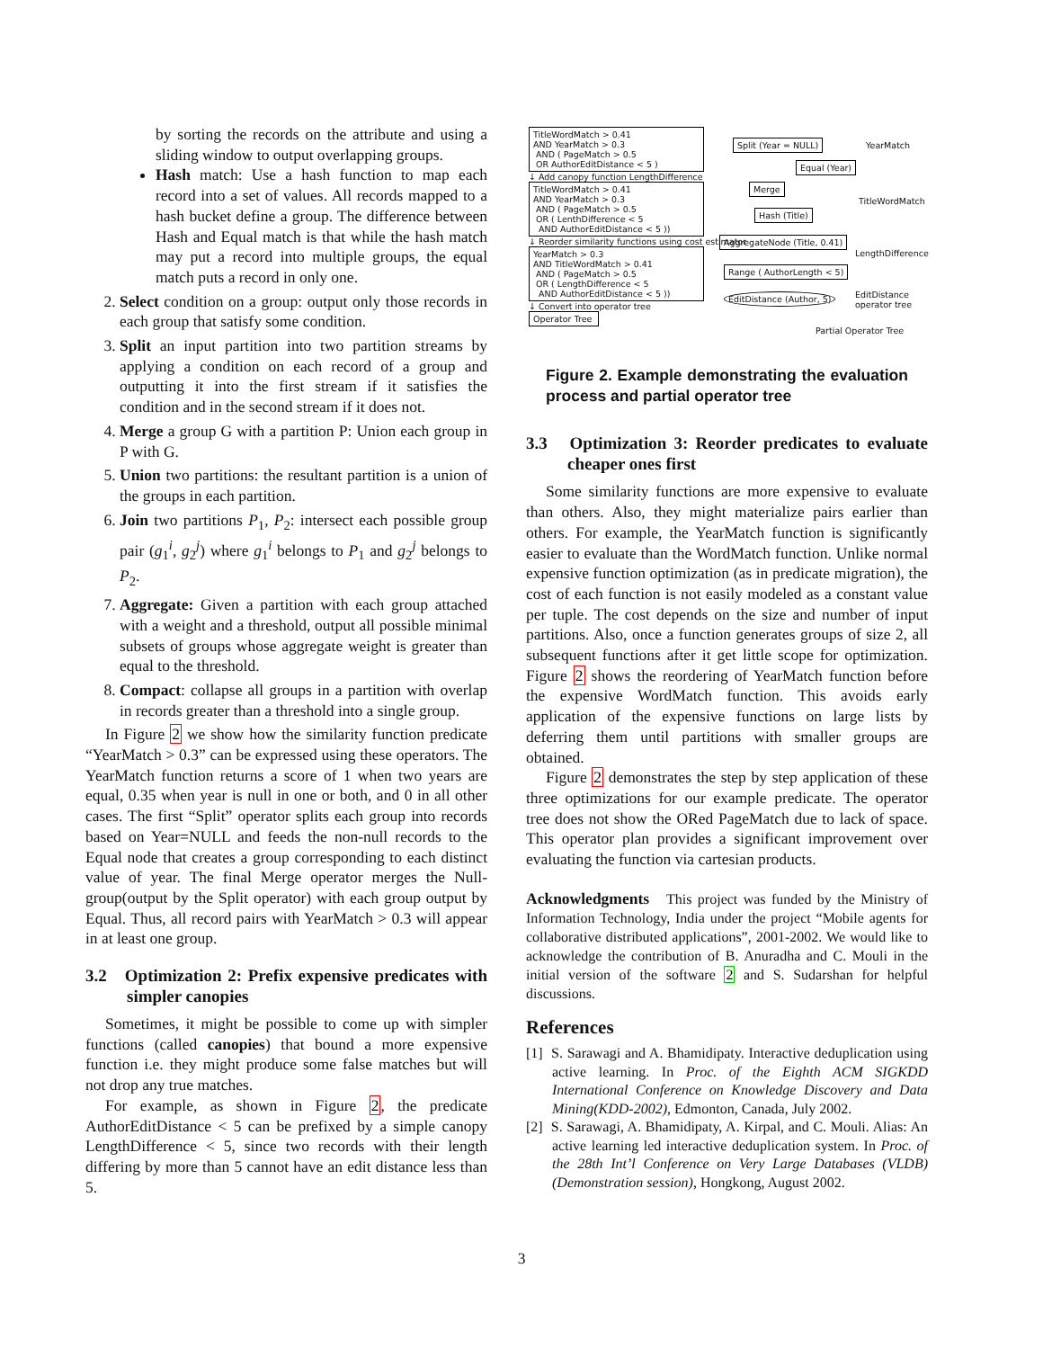by sorting the records on the attribute and using a sliding window to output overlapping groups.
Hash match: Use a hash function to map each record into a set of values. All records mapped to a hash bucket define a group. The difference between Hash and Equal match is that while the hash match may put a record into multiple groups, the equal match puts a record in only one.
2. Select condition on a group: output only those records in each group that satisfy some condition.
3. Split an input partition into two partition streams by applying a condition on each record of a group and outputting it into the first stream if it satisfies the condition and in the second stream if it does not.
4. Merge a group G with a partition P: Union each group in P with G.
5. Union two partitions: the resultant partition is a union of the groups in each partition.
6. Join two partitions P<sub>1</sub>, P<sub>2</sub>: intersect each possible group pair (g<sub>1</sub><sup>i</sup>, g<sub>2</sub><sup>j</sup>) where g<sub>1</sub><sup>i</sup> belongs to P<sub>1</sub> and g<sub>2</sub><sup>j</sup> belongs to P<sub>2</sub>.
7. Aggregate: Given a partition with each group attached with a weight and a threshold, output all possible minimal subsets of groups whose aggregate weight is greater than equal to the threshold.
8. Compact: collapse all groups in a partition with overlap in records greater than a threshold into a single group.
In Figure 2 we show how the similarity function predicate “YearMatch > 0.3” can be expressed using these operators. The YearMatch function returns a score of 1 when two years are equal, 0.35 when year is null in one or both, and 0 in all other cases. The first “Split” operator splits each group into records based on Year=NULL and feeds the non-null records to the Equal node that creates a group corresponding to each distinct value of year. The final Merge operator merges the Null-group(output by the Split operator) with each group output by Equal. Thus, all record pairs with YearMatch > 0.3 will appear in at least one group.
3.2 Optimization 2: Prefix expensive predicates with simpler canopies
Sometimes, it might be possible to come up with simpler functions (called canopies) that bound a more expensive function i.e. they might produce some false matches but will not drop any true matches.
For example, as shown in Figure 2, the predicate AuthorEditDistance < 5 can be prefixed by a simple canopy LengthDifference < 5, since two records with their length differing by more than 5 cannot have an edit distance less than 5.
TitleWordMatch > 0.41
AND YearMatch > 0.3
AND ( PageMatch > 0.5
OR AuthorEditDistance < 5 )
↓ Add canopy function LengthDifference
TitleWordMatch > 0.41
AND YearMatch > 0.3
AND ( PageMatch > 0.5
OR ( LenthDifference < 5
AND AuthorEditDistance < 5 ))
↓ Reorder similarity functions using cost estimator
YearMatch > 0.3
AND TitleWordMatch > 0.41
AND ( PageMatch > 0.5
OR ( LengthDifference < 5
AND AuthorEditDistance < 5 ))
↓ Convert into operator tree
Operator Tree
Split (Year = NULL)
Equal (Year)
Merge
Hash (Title)
AggregateNode (Title, 0.41)
Range ( AuthorLength < 5)
EditDistance (Author, 5)
YearMatch
TitleWordMatch
LengthDifference
EditDistance
operator tree
Partial Operator Tree
Figure 2. Example demonstrating the evaluation process and partial operator tree
3.3 Optimization 3: Reorder predicates to evaluate cheaper ones first
Some similarity functions are more expensive to evaluate than others. Also, they might materialize pairs earlier than others. For example, the YearMatch function is significantly easier to evaluate than the WordMatch function. Unlike normal expensive function optimization (as in predicate migration), the cost of each function is not easily modeled as a constant value per tuple. The cost depends on the size and number of input partitions. Also, once a function generates groups of size 2, all subsequent functions after it get little scope for optimization. Figure 2 shows the reordering of YearMatch function before the expensive WordMatch function. This avoids early application of the expensive functions on large lists by deferring them until partitions with smaller groups are obtained.
Figure 2 demonstrates the step by step application of these three optimizations for our example predicate. The operator tree does not show the ORed PageMatch due to lack of space. This operator plan provides a significant improvement over evaluating the function via cartesian products.
Acknowledgments This project was funded by the Ministry of Information Technology, India under the project “Mobile agents for collaborative distributed applications”, 2001-2002. We would like to acknowledge the contribution of B. Anuradha and C. Mouli in the initial version of the software 2 and S. Sudarshan for helpful discussions.
References
[1] S. Sarawagi and A. Bhamidipaty. Interactive deduplication using active learning. In Proc. of the Eighth ACM SIGKDD International Conference on Knowledge Discovery and Data Mining(KDD-2002), Edmonton, Canada, July 2002.
[2] S. Sarawagi, A. Bhamidipaty, A. Kirpal, and C. Mouli. Alias: An active learning led interactive deduplication system. In Proc. of the 28th Int’l Conference on Very Large Databases (VLDB) (Demonstration session), Hongkong, August 2002.
3